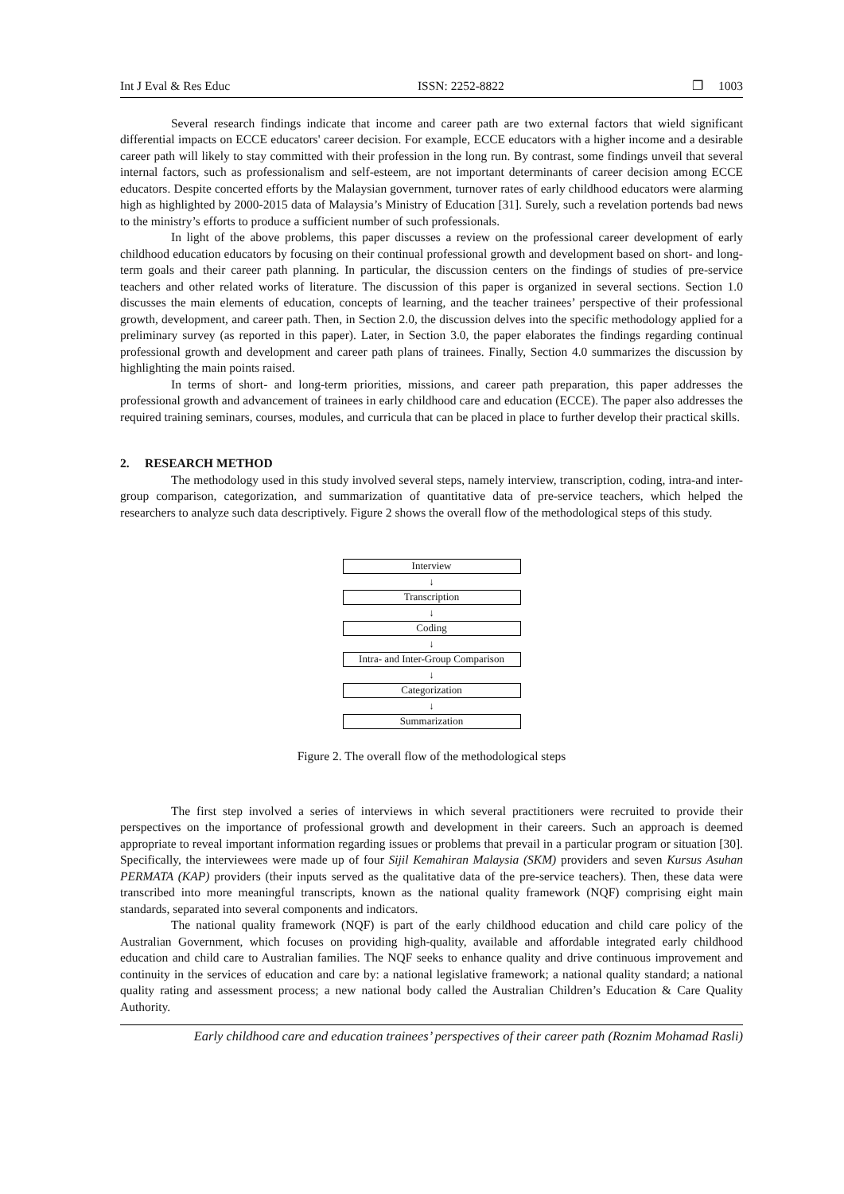Int J Eval & Res Educ ISSN: 2252-8822 ❐ 1003
Several research findings indicate that income and career path are two external factors that wield significant differential impacts on ECCE educators' career decision. For example, ECCE educators with a higher income and a desirable career path will likely to stay committed with their profession in the long run. By contrast, some findings unveil that several internal factors, such as professionalism and self-esteem, are not important determinants of career decision among ECCE educators. Despite concerted efforts by the Malaysian government, turnover rates of early childhood educators were alarming high as highlighted by 2000-2015 data of Malaysia’s Ministry of Education [31]. Surely, such a revelation portends bad news to the ministry’s efforts to produce a sufficient number of such professionals.
In light of the above problems, this paper discusses a review on the professional career development of early childhood education educators by focusing on their continual professional growth and development based on short- and long-term goals and their career path planning. In particular, the discussion centers on the findings of studies of pre-service teachers and other related works of literature. The discussion of this paper is organized in several sections. Section 1.0 discusses the main elements of education, concepts of learning, and the teacher trainees’ perspective of their professional growth, development, and career path. Then, in Section 2.0, the discussion delves into the specific methodology applied for a preliminary survey (as reported in this paper). Later, in Section 3.0, the paper elaborates the findings regarding continual professional growth and development and career path plans of trainees. Finally, Section 4.0 summarizes the discussion by highlighting the main points raised.
In terms of short- and long-term priorities, missions, and career path preparation, this paper addresses the professional growth and advancement of trainees in early childhood care and education (ECCE). The paper also addresses the required training seminars, courses, modules, and curricula that can be placed in place to further develop their practical skills.
2. RESEARCH METHOD
The methodology used in this study involved several steps, namely interview, transcription, coding, intra-and inter-group comparison, categorization, and summarization of quantitative data of pre-service teachers, which helped the researchers to analyze such data descriptively. Figure 2 shows the overall flow of the methodological steps of this study.
Interview
↓
Transcription
↓
Coding
↓
Intra- and Inter-Group Comparison
↓
Categorization
↓
Summarization
Figure 2. The overall flow of the methodological steps
The first step involved a series of interviews in which several practitioners were recruited to provide their perspectives on the importance of professional growth and development in their careers. Such an approach is deemed appropriate to reveal important information regarding issues or problems that prevail in a particular program or situation [30]. Specifically, the interviewees were made up of four Sijil Kemahiran Malaysia (SKM) providers and seven Kursus Asuhan PERMATA (KAP) providers (their inputs served as the qualitative data of the pre-service teachers). Then, these data were transcribed into more meaningful transcripts, known as the national quality framework (NQF) comprising eight main standards, separated into several components and indicators.
The national quality framework (NQF) is part of the early childhood education and child care policy of the Australian Government, which focuses on providing high-quality, available and affordable integrated early childhood education and child care to Australian families. The NQF seeks to enhance quality and drive continuous improvement and continuity in the services of education and care by: a national legislative framework; a national quality standard; a national quality rating and assessment process; a new national body called the Australian Children’s Education & Care Quality Authority.
Early childhood care and education trainees’ perspectives of their career path (Roznim Mohamad Rasli)